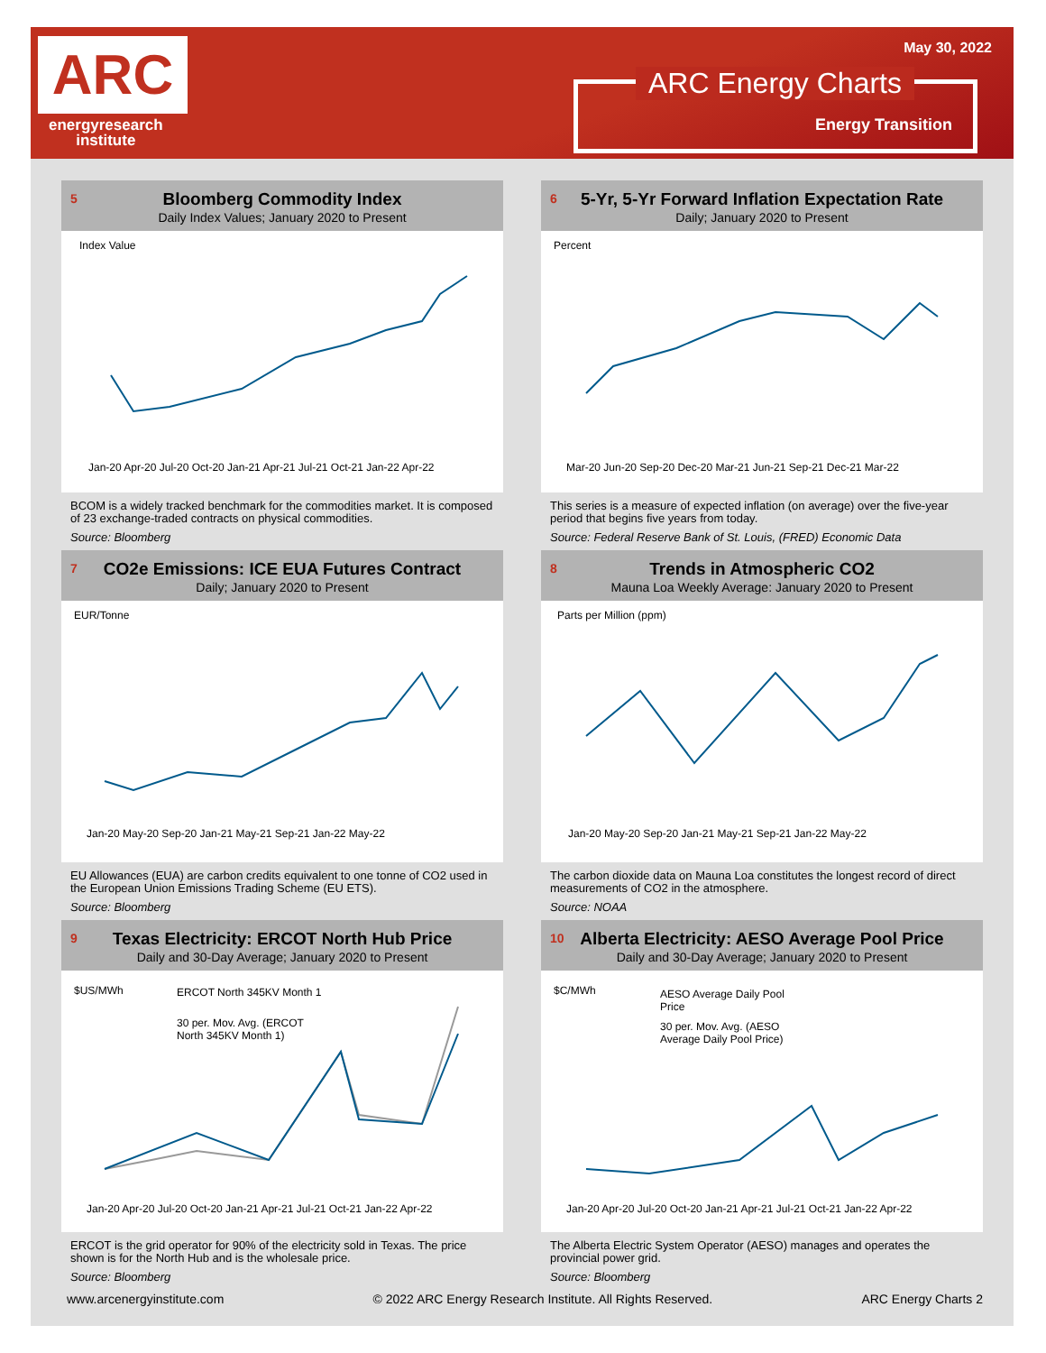ARC
energyresearch
institute
May 30, 2022
ARC Energy Charts
Energy Transition
5
Bloomberg Commodity Index
Daily Index Values; January 2020 to Present
Index Value
Jan-20 Apr-20 Jul-20 Oct-20 Jan-21 Apr-21 Jul-21 Oct-21 Jan-22 Apr-22
BCOM is a widely tracked benchmark for the commodities market. It is composed of 23 exchange-traded contracts on physical commodities.
Source: Bloomberg
6
5-Yr, 5-Yr Forward Inflation Expectation Rate
Daily; January 2020 to Present
Percent
Mar-20 Jun-20 Sep-20 Dec-20 Mar-21 Jun-21 Sep-21 Dec-21 Mar-22
This series is a measure of expected inflation (on average) over the five-year period that begins five years from today.
Source: Federal Reserve Bank of St. Louis, (FRED) Economic Data
7
CO2e Emissions: ICE EUA Futures Contract
Daily; January 2020 to Present
EUR/Tonne
Jan-20 May-20 Sep-20 Jan-21 May-21 Sep-21 Jan-22 May-22
EU Allowances (EUA) are carbon credits equivalent to one tonne of CO2 used in the European Union Emissions Trading Scheme (EU ETS).
Source: Bloomberg
8
Trends in Atmospheric CO2
Mauna Loa Weekly Average: January 2020 to Present
Parts per Million (ppm)
Jan-20 May-20 Sep-20 Jan-21 May-21 Sep-21 Jan-22 May-22
The carbon dioxide data on Mauna Loa constitutes the longest record of direct measurements of CO2 in the atmosphere.
Source: NOAA
9
Texas Electricity: ERCOT North Hub Price
Daily and 30-Day Average; January 2020 to Present
$US/MWh
ERCOT North 345KV Month 1
30 per. Mov. Avg. (ERCOT
North 345KV Month 1)
Jan-20 Apr-20 Jul-20 Oct-20 Jan-21 Apr-21 Jul-21 Oct-21 Jan-22 Apr-22
ERCOT is the grid operator for 90% of the electricity sold in Texas. The price shown is for the North Hub and is the wholesale price.
Source: Bloomberg
10
Alberta Electricity: AESO Average Pool Price
Daily and 30-Day Average; January 2020 to Present
$C/MWh
AESO Average Daily Pool
Price
30 per. Mov. Avg. (AESO
Average Daily Pool Price)
Jan-20 Apr-20 Jul-20 Oct-20 Jan-21 Apr-21 Jul-21 Oct-21 Jan-22 Apr-22
The Alberta Electric System Operator (AESO) manages and operates the provincial power grid.
Source: Bloomberg
www.arcenergyinstitute.com © 2022 ARC Energy Research Institute. All Rights Reserved. ARC Energy Charts 2